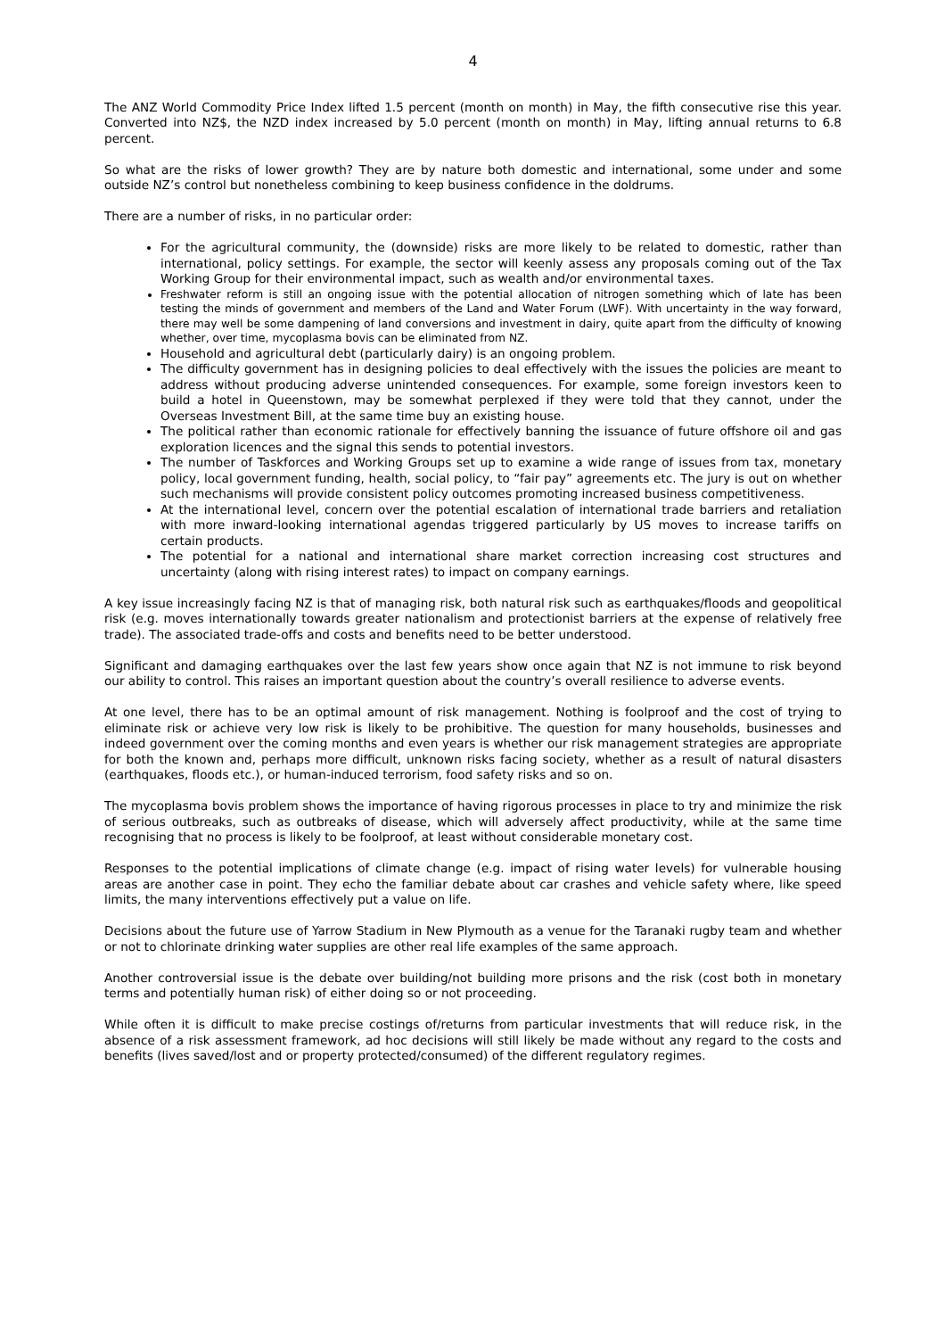4
The ANZ World Commodity Price Index lifted 1.5 percent (month on month) in May, the fifth consecutive rise this year. Converted into NZ$, the NZD index increased by 5.0 percent (month on month) in May, lifting annual returns to 6.8 percent.
So what are the risks of lower growth? They are by nature both domestic and international, some under and some outside NZ’s control but nonetheless combining to keep business confidence in the doldrums.
There are a number of risks, in no particular order:
For the agricultural community, the (downside) risks are more likely to be related to domestic, rather than international, policy settings. For example, the sector will keenly assess any proposals coming out of the Tax Working Group for their environmental impact, such as wealth and/or environmental taxes.
Freshwater reform is still an ongoing issue with the potential allocation of nitrogen something which of late has been testing the minds of government and members of the Land and Water Forum (LWF). With uncertainty in the way forward, there may well be some dampening of land conversions and investment in dairy, quite apart from the difficulty of knowing whether, over time, mycoplasma bovis can be eliminated from NZ.
Household and agricultural debt (particularly dairy) is an ongoing problem.
The difficulty government has in designing policies to deal effectively with the issues the policies are meant to address without producing adverse unintended consequences. For example, some foreign investors keen to build a hotel in Queenstown, may be somewhat perplexed if they were told that they cannot, under the Overseas Investment Bill, at the same time buy an existing house.
The political rather than economic rationale for effectively banning the issuance of future offshore oil and gas exploration licences and the signal this sends to potential investors.
The number of Taskforces and Working Groups set up to examine a wide range of issues from tax, monetary policy, local government funding, health, social policy, to “fair pay” agreements etc. The jury is out on whether such mechanisms will provide consistent policy outcomes promoting increased business competitiveness.
At the international level, concern over the potential escalation of international trade barriers and retaliation with more inward-looking international agendas triggered particularly by US moves to increase tariffs on certain products.
The potential for a national and international share market correction increasing cost structures and uncertainty (along with rising interest rates) to impact on company earnings.
A key issue increasingly facing NZ is that of managing risk, both natural risk such as earthquakes/floods and geopolitical risk (e.g. moves internationally towards greater nationalism and protectionist barriers at the expense of relatively free trade). The associated trade-offs and costs and benefits need to be better understood.
Significant and damaging earthquakes over the last few years show once again that NZ is not immune to risk beyond our ability to control. This raises an important question about the country’s overall resilience to adverse events.
At one level, there has to be an optimal amount of risk management. Nothing is foolproof and the cost of trying to eliminate risk or achieve very low risk is likely to be prohibitive. The question for many households, businesses and indeed government over the coming months and even years is whether our risk management strategies are appropriate for both the known and, perhaps more difficult, unknown risks facing society, whether as a result of natural disasters (earthquakes, floods etc.), or human-induced terrorism, food safety risks and so on.
The mycoplasma bovis problem shows the importance of having rigorous processes in place to try and minimize the risk of serious outbreaks, such as outbreaks of disease, which will adversely affect productivity, while at the same time recognising that no process is likely to be foolproof, at least without considerable monetary cost.
Responses to the potential implications of climate change (e.g. impact of rising water levels) for vulnerable housing areas are another case in point. They echo the familiar debate about car crashes and vehicle safety where, like speed limits, the many interventions effectively put a value on life.
Decisions about the future use of Yarrow Stadium in New Plymouth as a venue for the Taranaki rugby team and whether or not to chlorinate drinking water supplies are other real life examples of the same approach.
Another controversial issue is the debate over building/not building more prisons and the risk (cost both in monetary terms and potentially human risk) of either doing so or not proceeding.
While often it is difficult to make precise costings of/returns from particular investments that will reduce risk, in the absence of a risk assessment framework, ad hoc decisions will still likely be made without any regard to the costs and benefits (lives saved/lost and or property protected/consumed) of the different regulatory regimes.